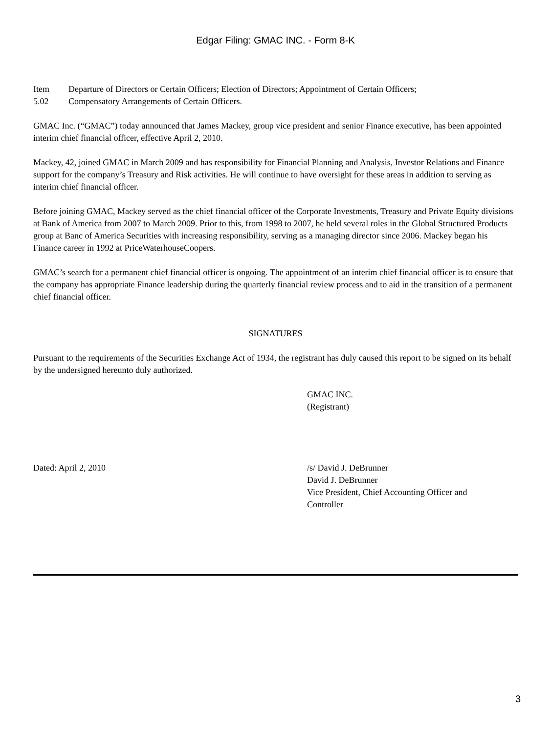Edgar Filing: GMAC INC. - Form 8-K
Item
5.02
Departure of Directors or Certain Officers; Election of Directors; Appointment of Certain Officers;
Compensatory Arrangements of Certain Officers.
GMAC Inc. (“GMAC”) today announced that James Mackey, group vice president and senior Finance executive, has been appointed interim chief financial officer, effective April 2, 2010.
Mackey, 42, joined GMAC in March 2009 and has responsibility for Financial Planning and Analysis, Investor Relations and Finance support for the company’s Treasury and Risk activities. He will continue to have oversight for these areas in addition to serving as interim chief financial officer.
Before joining GMAC, Mackey served as the chief financial officer of the Corporate Investments, Treasury and Private Equity divisions at Bank of America from 2007 to March 2009. Prior to this, from 1998 to 2007, he held several roles in the Global Structured Products group at Banc of America Securities with increasing responsibility, serving as a managing director since 2006. Mackey began his Finance career in 1992 at PriceWaterhouseCoopers.
GMAC’s search for a permanent chief financial officer is ongoing. The appointment of an interim chief financial officer is to ensure that the company has appropriate Finance leadership during the quarterly financial review process and to aid in the transition of a permanent chief financial officer.
SIGNATURES
Pursuant to the requirements of the Securities Exchange Act of 1934, the registrant has duly caused this report to be signed on its behalf by the undersigned hereunto duly authorized.
GMAC INC.
(Registrant)
Dated: April 2, 2010 /s/ David J. DeBrunner
David J. DeBrunner
Vice President, Chief Accounting Officer and
Controller
3